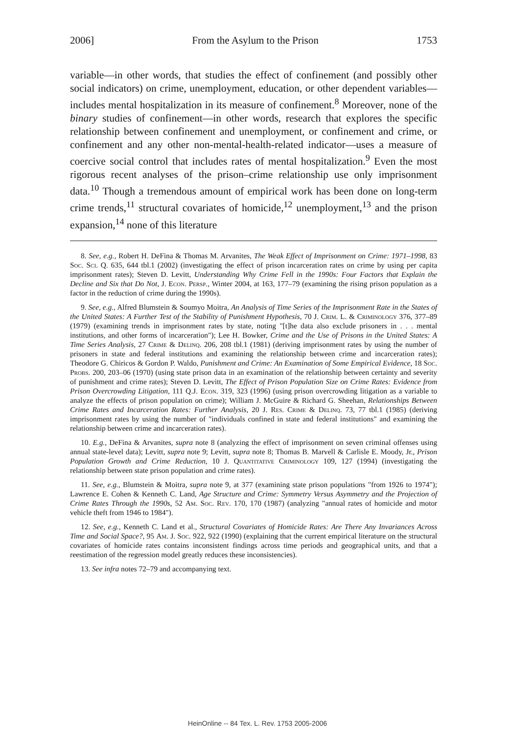2006] From the Asylum to the Prison 1753
variable—in other words, that studies the effect of confinement (and possibly other social indicators) on crime, unemployment, education, or other dependent variables—includes mental hospitalization in its measure of confinement.<sup>8</sup> Moreover, none of the binary studies of confinement—in other words, research that explores the specific relationship between confinement and unemployment, or confinement and crime, or confinement and any other non-mental-health-related indicator—uses a measure of coercive social control that includes rates of mental hospitalization.<sup>9</sup> Even the most rigorous recent analyses of the prison–crime relationship use only imprisonment data.<sup>10</sup> Though a tremendous amount of empirical work has been done on long-term crime trends,<sup>11</sup> structural covariates of homicide,<sup>12</sup> unemployment,<sup>13</sup> and the prison expansion,<sup>14</sup> none of this literature
8. See, e.g., Robert H. DeFina & Thomas M. Arvanites, The Weak Effect of Imprisonment on Crime: 1971–1998, 83 Soc. Sci. Q. 635, 644 tbl.1 (2002) (investigating the effect of prison incarceration rates on crime by using per capita imprisonment rates); Steven D. Levitt, Understanding Why Crime Fell in the 1990s: Four Factors that Explain the Decline and Six that Do Not, J. Econ. Persp., Winter 2004, at 163, 177–79 (examining the rising prison population as a factor in the reduction of crime during the 1990s).
9. See, e.g., Alfred Blumstein & Soumyo Moitra, An Analysis of Time Series of the Imprisonment Rate in the States of the United States: A Further Test of the Stability of Punishment Hypothesis, 70 J. Crim. L. & Criminology 376, 377–89 (1979) (examining trends in imprisonment rates by state, noting "[t]he data also exclude prisoners in . . . mental institutions, and other forms of incarceration"); Lee H. Bowker, Crime and the Use of Prisons in the United States: A Time Series Analysis, 27 Crime & Delinq. 206, 208 tbl.1 (1981) (deriving imprisonment rates by using the number of prisoners in state and federal institutions and examining the relationship between crime and incarceration rates); Theodore G. Chiricos & Gordon P. Waldo, Punishment and Crime: An Examination of Some Empirical Evidence, 18 Soc. Probs. 200, 203–06 (1970) (using state prison data in an examination of the relationship between certainty and severity of punishment and crime rates); Steven D. Levitt, The Effect of Prison Population Size on Crime Rates: Evidence from Prison Overcrowding Litigation, 111 Q.J. Econ. 319, 323 (1996) (using prison overcrowding litigation as a variable to analyze the effects of prison population on crime); William J. McGuire & Richard G. Sheehan, Relationships Between Crime Rates and Incarceration Rates: Further Analysis, 20 J. Res. Crime & Delinq. 73, 77 tbl.1 (1985) (deriving imprisonment rates by using the number of "individuals confined in state and federal institutions" and examining the relationship between crime and incarceration rates).
10. E.g., DeFina & Arvanites, supra note 8 (analyzing the effect of imprisonment on seven criminal offenses using annual state-level data); Levitt, supra note 9; Levitt, supra note 8; Thomas B. Marvell & Carlisle E. Moody, Jr., Prison Population Growth and Crime Reduction, 10 J. Quantitative Criminology 109, 127 (1994) (investigating the relationship between state prison population and crime rates).
11. See, e.g., Blumstein & Moitra, supra note 9, at 377 (examining state prison populations "from 1926 to 1974"); Lawrence E. Cohen & Kenneth C. Land, Age Structure and Crime: Symmetry Versus Asymmetry and the Projection of Crime Rates Through the 1990s, 52 Am. Soc. Rev. 170, 170 (1987) (analyzing "annual rates of homicide and motor vehicle theft from 1946 to 1984").
12. See, e.g., Kenneth C. Land et al., Structural Covariates of Homicide Rates: Are There Any Invariances Across Time and Social Space?, 95 Am. J. Soc. 922, 922 (1990) (explaining that the current empirical literature on the structural covariates of homicide rates contains inconsistent findings across time periods and geographical units, and that a reestimation of the regression model greatly reduces these inconsistencies).
13. See infra notes 72–79 and accompanying text.
HeinOnline -- 84 Tex. L. Rev. 1753 2005-2006